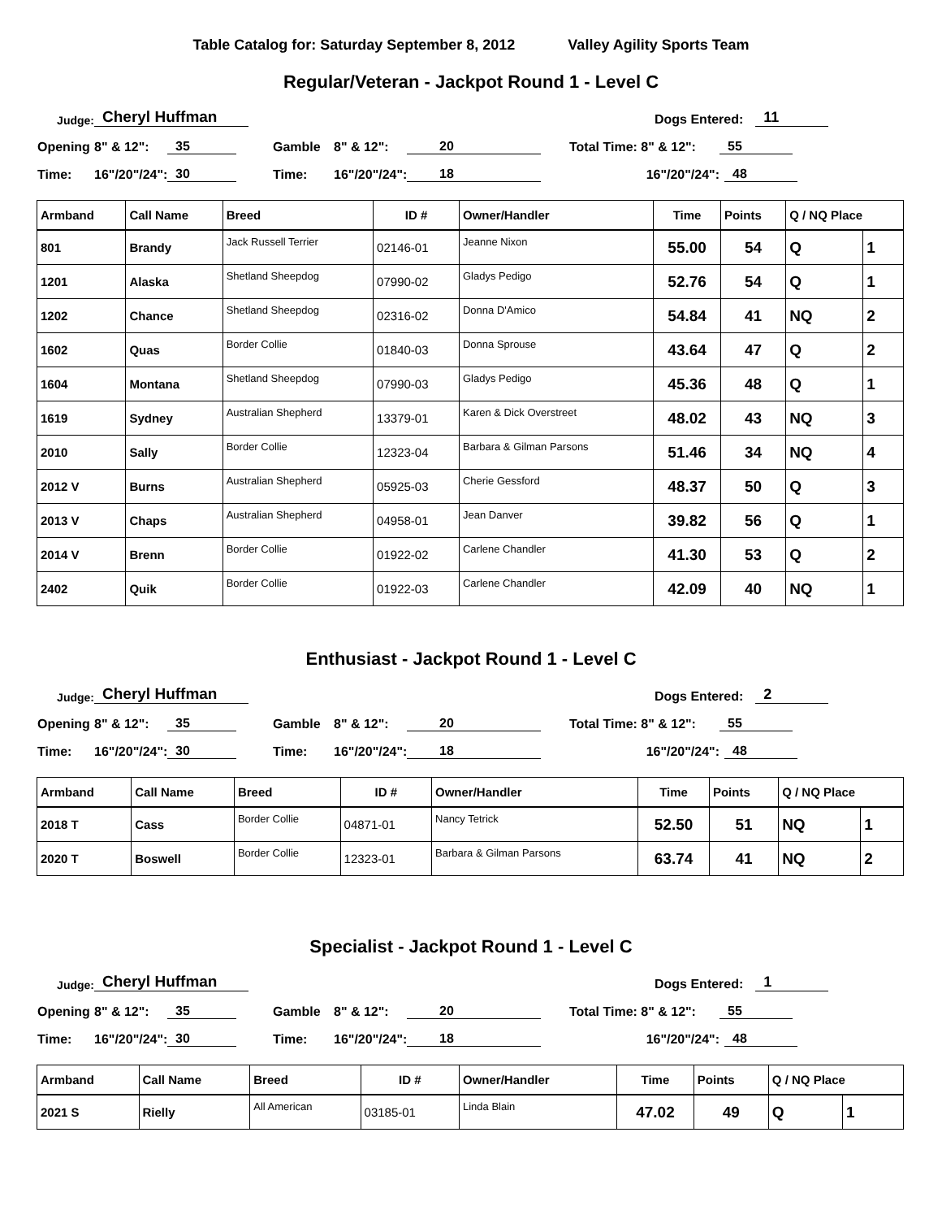Table Catalog for: Saturday September 8, 2012 Valley Agility Sports Team
Regular/Veteran - Jackpot Round 1 - Level C
Judge: Cheryl Huffman Dogs Entered: 11
Opening 8" & 12": 35 Gamble 8" & 12": 20 Total Time: 8" & 12": 55
Time: 16"/20"/24": 30 Time: 16"/20"/24": 18 16"/20"/24": 48
| Armband | Call Name | Breed | ID # | Owner/Handler | Time | Points | Q / NQ Place | |
| --- | --- | --- | --- | --- | --- | --- | --- | --- |
| 801 | Brandy | Jack Russell Terrier | 02146-01 | Jeanne Nixon | 55.00 | 54 | Q | 1 |
| 1201 | Alaska | Shetland Sheepdog | 07990-02 | Gladys Pedigo | 52.76 | 54 | Q | 1 |
| 1202 | Chance | Shetland Sheepdog | 02316-02 | Donna D'Amico | 54.84 | 41 | NQ | 2 |
| 1602 | Quas | Border Collie | 01840-03 | Donna Sprouse | 43.64 | 47 | Q | 2 |
| 1604 | Montana | Shetland Sheepdog | 07990-03 | Gladys Pedigo | 45.36 | 48 | Q | 1 |
| 1619 | Sydney | Australian Shepherd | 13379-01 | Karen & Dick Overstreet | 48.02 | 43 | NQ | 3 |
| 2010 | Sally | Border Collie | 12323-04 | Barbara & Gilman Parsons | 51.46 | 34 | NQ | 4 |
| 2012 V | Burns | Australian Shepherd | 05925-03 | Cherie Gessford | 48.37 | 50 | Q | 3 |
| 2013 V | Chaps | Australian Shepherd | 04958-01 | Jean Danver | 39.82 | 56 | Q | 1 |
| 2014 V | Brenn | Border Collie | 01922-02 | Carlene Chandler | 41.30 | 53 | Q | 2 |
| 2402 | Quik | Border Collie | 01922-03 | Carlene Chandler | 42.09 | 40 | NQ | 1 |
Enthusiast - Jackpot Round 1 - Level C
Judge: Cheryl Huffman Dogs Entered: 2
Opening 8" & 12": 35 Gamble 8" & 12": 20 Total Time: 8" & 12": 55
Time: 16"/20"/24": 30 Time: 16"/20"/24": 18 16"/20"/24": 48
| Armband | Call Name | Breed | ID # | Owner/Handler | Time | Points | Q / NQ Place | |
| --- | --- | --- | --- | --- | --- | --- | --- | --- |
| 2018 T | Cass | Border Collie | 04871-01 | Nancy Tetrick | 52.50 | 51 | NQ | 1 |
| 2020 T | Boswell | Border Collie | 12323-01 | Barbara & Gilman Parsons | 63.74 | 41 | NQ | 2 |
Specialist - Jackpot Round 1 - Level C
Judge: Cheryl Huffman Dogs Entered: 1
Opening 8" & 12": 35 Gamble 8" & 12": 20 Total Time: 8" & 12": 55
Time: 16"/20"/24": 30 Time: 16"/20"/24": 18 16"/20"/24": 48
| Armband | Call Name | Breed | ID # | Owner/Handler | Time | Points | Q / NQ Place | |
| --- | --- | --- | --- | --- | --- | --- | --- | --- |
| 2021 S | Rielly | All American | 03185-01 | Linda Blain | 47.02 | 49 | Q | 1 |